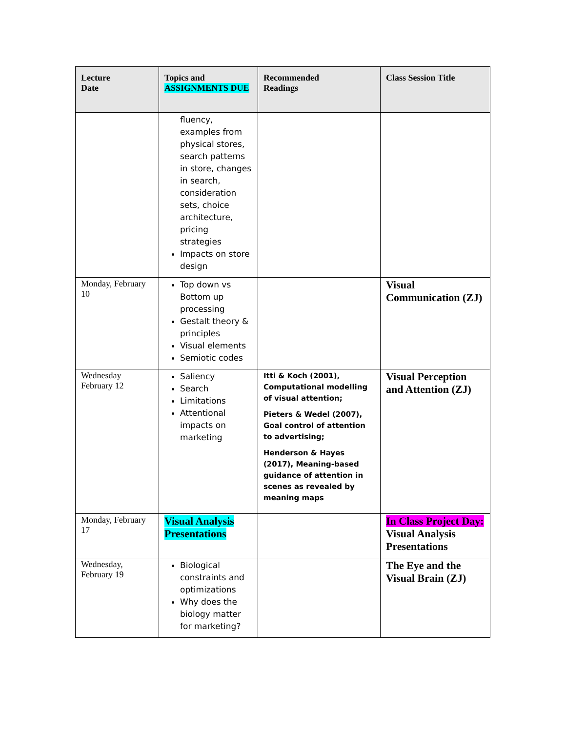| Lecture Date | Topics and ASSIGNMENTS DUE | Recommended Readings | Class Session Title |
| --- | --- | --- | --- |
| | fluency, examples from physical stores, search patterns in store, changes in search, consideration sets, choice architecture, pricing strategies Impacts on store design | | |
| Monday, February 10 | Top down vs Bottom up processing Gestalt theory & principles Visual elements Semiotic codes | | Visual Communication (ZJ) |
| Wednesday February 12 | Saliency Search Limitations Attentional impacts on marketing | Itti & Koch (2001), Computational modelling of visual attention; Pieters & Wedel (2007), Goal control of attention to advertising; Henderson & Hayes (2017), Meaning-based guidance of attention in scenes as revealed by meaning maps | Visual Perception and Attention (ZJ) |
| Monday, February 17 | Visual Analysis Presentations | | In Class Project Day: Visual Analysis Presentations |
| Wednesday, February 19 | Biological constraints and optimizations Why does the biology matter for marketing? | | The Eye and the Visual Brain (ZJ) |